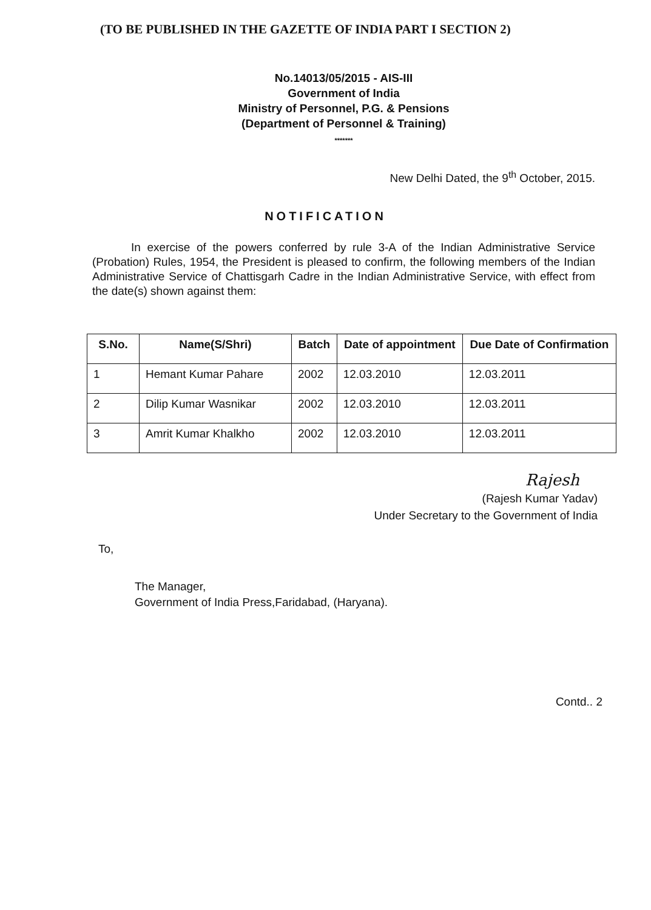(TO BE PUBLISHED IN THE GAZETTE OF INDIA PART I SECTION 2)
No.14013/05/2015 - AIS-III
Government of India
Ministry of Personnel, P.G. & Pensions
(Department of Personnel & Training)
*******
New Delhi Dated, the 9<sup>th</sup> October, 2015.
NOTIFICATION
In exercise of the powers conferred by rule 3-A of the Indian Administrative Service (Probation) Rules, 1954, the President is pleased to confirm, the following members of the Indian Administrative Service of Chattisgarh Cadre in the Indian Administrative Service, with effect from the date(s) shown against them:
| S.No. | Name(S/Shri) | Batch | Date of appointment | Due Date of Confirmation |
| --- | --- | --- | --- | --- |
| 1 | Hemant Kumar Pahare | 2002 | 12.03.2010 | 12.03.2011 |
| 2 | Dilip Kumar Wasnikar | 2002 | 12.03.2010 | 12.03.2011 |
| 3 | Amrit Kumar Khalkho | 2002 | 12.03.2010 | 12.03.2011 |
Rajesh
(Rajesh Kumar Yadav)
Under Secretary to the Government of India
To,
The Manager,
Government of India Press,Faridabad, (Haryana).
Contd.. 2